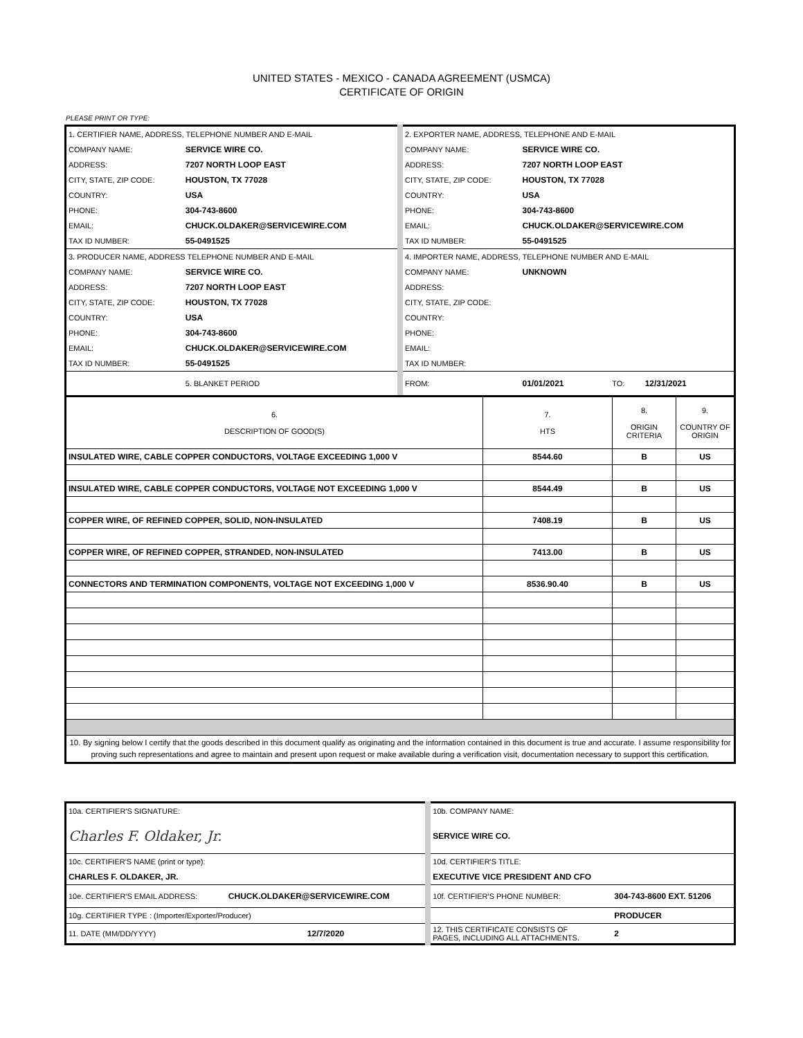UNITED STATES - MEXICO - CANADA AGREEMENT (USMCA)
CERTIFICATE OF ORIGIN
PLEASE PRINT OR TYPE:
| 1. CERTIFIER NAME, ADDRESS, TELEPHONE NUMBER AND E-MAIL | | 2. EXPORTER NAME, ADDRESS, TELEPHONE AND E-MAIL | | | |
| COMPANY NAME: | SERVICE WIRE CO. | COMPANY NAME: | SERVICE WIRE CO. | | |
| ADDRESS: | 7207 NORTH LOOP EAST | ADDRESS: | 7207 NORTH LOOP EAST | | |
| CITY, STATE, ZIP CODE: | HOUSTON, TX 77028 | CITY, STATE, ZIP CODE: | HOUSTON, TX 77028 | | |
| COUNTRY: | USA | COUNTRY: | USA | | |
| PHONE: | 304-743-8600 | PHONE: | 304-743-8600 | | |
| EMAIL: | CHUCK.OLDAKER@SERVICEWIRE.COM | EMAIL: | CHUCK.OLDAKER@SERVICEWIRE.COM | | |
| TAX ID NUMBER: | 55-0491525 | TAX ID NUMBER: | 55-0491525 | | |
| 3. PRODUCER NAME, ADDRESS TELEPHONE NUMBER AND E-MAIL | | 4. IMPORTER NAME, ADDRESS, TELEPHONE NUMBER AND E-MAIL | | | |
| COMPANY NAME: | SERVICE WIRE CO. | COMPANY NAME: | UNKNOWN | | |
| ADDRESS: | 7207 NORTH LOOP EAST | ADDRESS: | | | |
| CITY, STATE, ZIP CODE: | HOUSTON, TX 77028 | CITY, STATE, ZIP CODE: | | | |
| COUNTRY: | USA | COUNTRY: | | | |
| PHONE: | 304-743-8600 | PHONE: | | | |
| EMAIL: | CHUCK.OLDAKER@SERVICEWIRE.COM | EMAIL: | | | |
| TAX ID NUMBER: | 55-0491525 | TAX ID NUMBER: | | | |
| | 5. BLANKET PERIOD | FROM: | 01/01/2021 | TO: | 12/31/2021 |
| 6. DESCRIPTION OF GOOD(S) | 7. HTS | 8. ORIGIN CRITERIA | 9. COUNTRY OF ORIGIN |
| INSULATED WIRE, CABLE COPPER CONDUCTORS, VOLTAGE EXCEEDING 1,000 V | 8544.60 | B | US |
| INSULATED WIRE, CABLE COPPER CONDUCTORS, VOLTAGE NOT EXCEEDING 1,000 V | 8544.49 | B | US |
| COPPER WIRE, OF REFINED COPPER, SOLID, NON-INSULATED | 7408.19 | B | US |
| COPPER WIRE, OF REFINED COPPER, STRANDED, NON-INSULATED | 7413.00 | B | US |
| CONNECTORS AND TERMINATION COMPONENTS, VOLTAGE NOT EXCEEDING 1,000 V | 8536.90.40 | B | US |
| 10. By signing below I certify that the goods described in this document qualify as originating and the information contained in this document is true and accurate. I assume responsibility for proving such representations and agree to maintain and present upon request or make available during a verification visit, documentation necessary to support this certification. | | | |
| 10a. CERTIFIER'S SIGNATURE: | | 10b. COMPANY NAME: | |
| Charles F. Oldaker, Jr. | | SERVICE WIRE CO. | |
| 10c. CERTIFIER'S NAME (print or type): | | 10d. CERTIFIER'S TITLE: | |
| CHARLES F. OLDAKER, JR. | | EXECUTIVE VICE PRESIDENT AND CFO | |
| 10e. CERTIFIER'S EMAIL ADDRESS: | CHUCK.OLDAKER@SERVICEWIRE.COM | 10f. CERTIFIER'S PHONE NUMBER: | 304-743-8600 EXT. 51206 |
| 10g. CERTIFIER TYPE : (Importer/Exporter/Producer) | | | PRODUCER |
| 11. DATE (MM/DD/YYYY) | 12/7/2020 | 12. THIS CERTIFICATE CONSISTS OF PAGES, INCLUDING ALL ATTACHMENTS. | 2 |